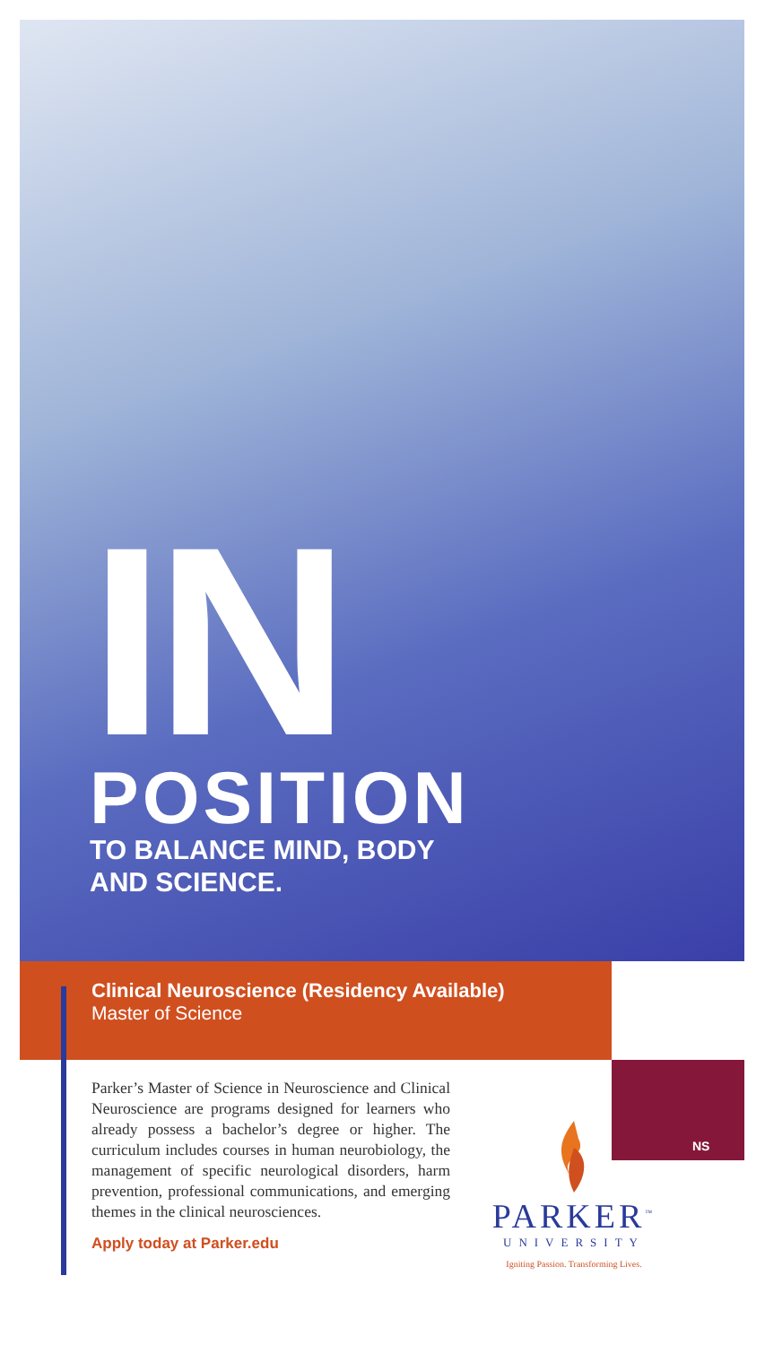IN
POSITION
TO BALANCE MIND, BODY
AND SCIENCE.
Clinical Neuroscience (Residency Available)
Master of Science
Parker’s Master of Science in Neuroscience and Clinical Neuroscience are programs designed for learners who already possess a bachelor’s degree or higher. The curriculum includes courses in human neurobiology, the management of specific neurological disorders, harm prevention, professional communications, and emerging themes in the clinical neurosciences.
Apply today at Parker.edu
PARKER<sup>™</sup>
UNIVERSITY
Igniting Passion. Transforming Lives.
NS